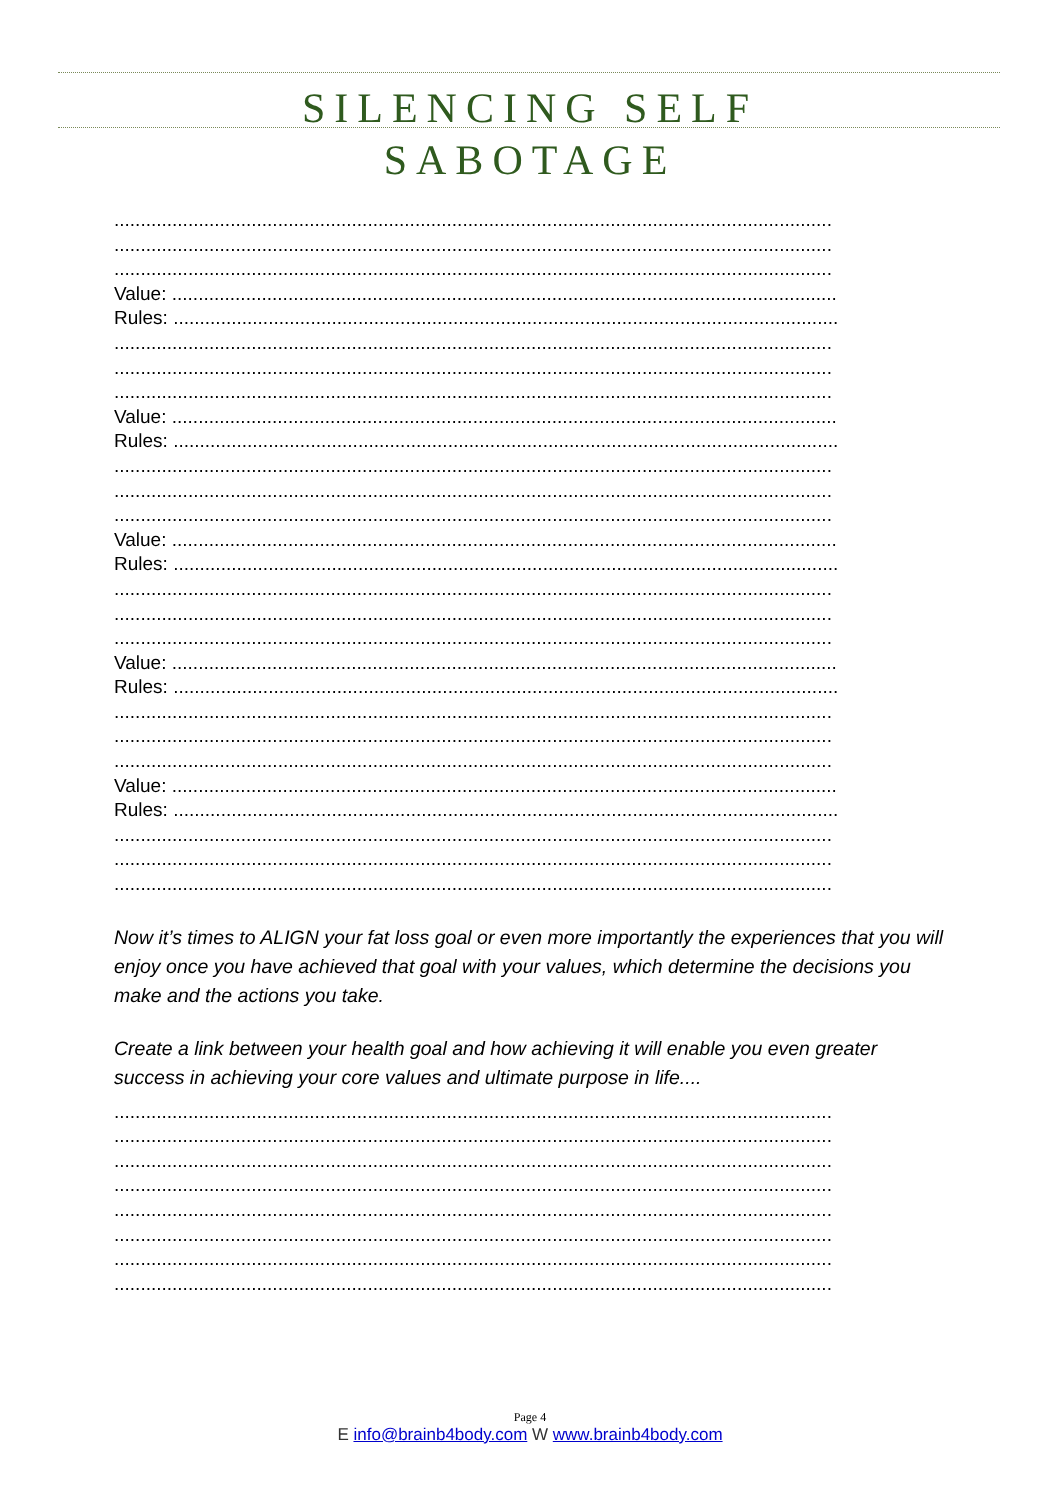SILENCING SELF
SABOTAGE
........................................................................................................................................
........................................................................................................................................
........................................................................................................................................
Value: ..............................................................................................................................
Rules: ..............................................................................................................................
........................................................................................................................................
........................................................................................................................................
........................................................................................................................................
Value: ..............................................................................................................................
Rules: ..............................................................................................................................
........................................................................................................................................
........................................................................................................................................
........................................................................................................................................
Value: ..............................................................................................................................
Rules: ..............................................................................................................................
........................................................................................................................................
........................................................................................................................................
........................................................................................................................................
Value: ..............................................................................................................................
Rules: ..............................................................................................................................
........................................................................................................................................
........................................................................................................................................
........................................................................................................................................
Value: ..............................................................................................................................
Rules: ..............................................................................................................................
........................................................................................................................................
........................................................................................................................................
........................................................................................................................................
Now it’s times to ALIGN your fat loss goal or even more importantly the experiences that you will enjoy once you have achieved that goal with your values, which determine the decisions you make and the actions you take.
Create a link between your health goal and how achieving it will enable you even greater success in achieving your core values and ultimate purpose in life....
........................................................................................................................................
........................................................................................................................................
........................................................................................................................................
........................................................................................................................................
........................................................................................................................................
........................................................................................................................................
........................................................................................................................................
........................................................................................................................................
Page 4
E info@brainb4body.com W www.brainb4body.com